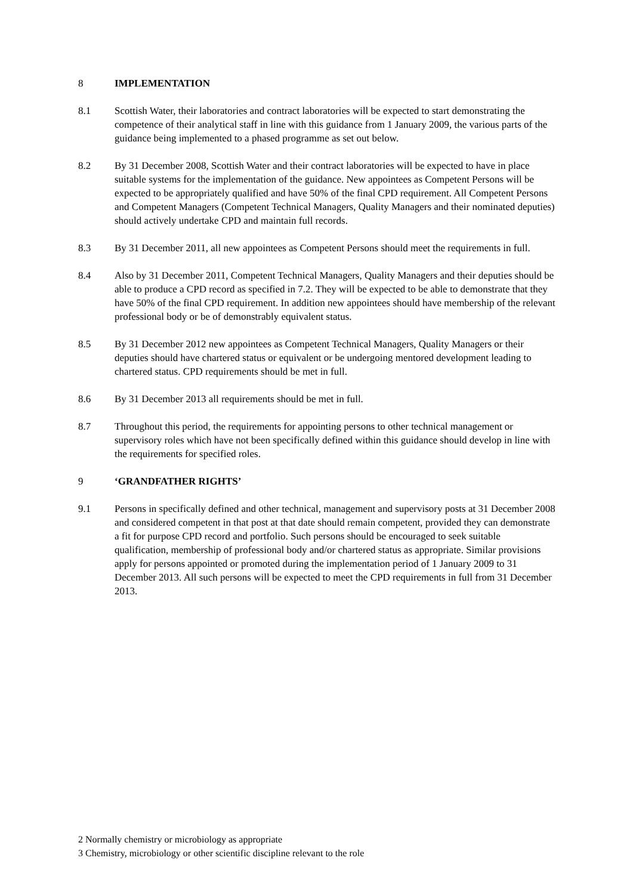8 IMPLEMENTATION
8.1 Scottish Water, their laboratories and contract laboratories will be expected to start demonstrating the competence of their analytical staff in line with this guidance from 1 January 2009, the various parts of the guidance being implemented to a phased programme as set out below.
8.2 By 31 December 2008, Scottish Water and their contract laboratories will be expected to have in place suitable systems for the implementation of the guidance. New appointees as Competent Persons will be expected to be appropriately qualified and have 50% of the final CPD requirement. All Competent Persons and Competent Managers (Competent Technical Managers, Quality Managers and their nominated deputies) should actively undertake CPD and maintain full records.
8.3 By 31 December 2011, all new appointees as Competent Persons should meet the requirements in full.
8.4 Also by 31 December 2011, Competent Technical Managers, Quality Managers and their deputies should be able to produce a CPD record as specified in 7.2. They will be expected to be able to demonstrate that they have 50% of the final CPD requirement. In addition new appointees should have membership of the relevant professional body or be of demonstrably equivalent status.
8.5 By 31 December 2012 new appointees as Competent Technical Managers, Quality Managers or their deputies should have chartered status or equivalent or be undergoing mentored development leading to chartered status. CPD requirements should be met in full.
8.6 By 31 December 2013 all requirements should be met in full.
8.7 Throughout this period, the requirements for appointing persons to other technical management or supervisory roles which have not been specifically defined within this guidance should develop in line with the requirements for specified roles.
9 ‘GRANDFATHER RIGHTS’
9.1 Persons in specifically defined and other technical, management and supervisory posts at 31 December 2008 and considered competent in that post at that date should remain competent, provided they can demonstrate a fit for purpose CPD record and portfolio. Such persons should be encouraged to seek suitable qualification, membership of professional body and/or chartered status as appropriate. Similar provisions apply for persons appointed or promoted during the implementation period of 1 January 2009 to 31 December 2013. All such persons will be expected to meet the CPD requirements in full from 31 December 2013.
2 Normally chemistry or microbiology as appropriate
3 Chemistry, microbiology or other scientific discipline relevant to the role